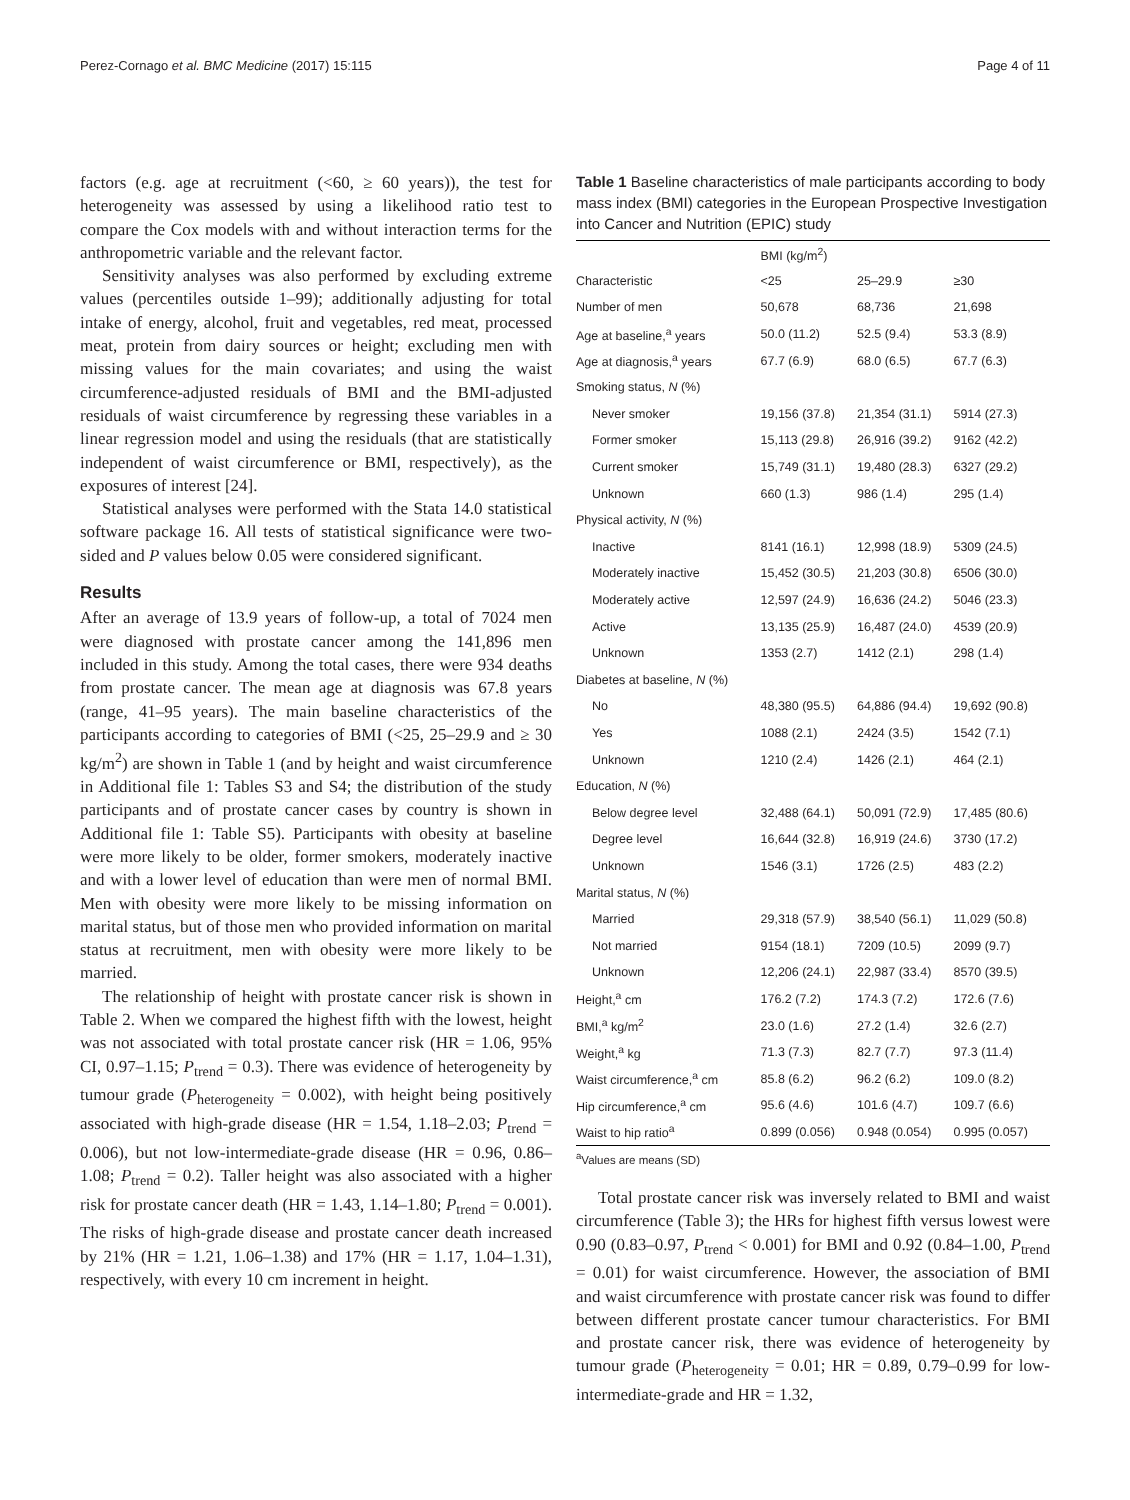Perez-Cornago et al. BMC Medicine (2017) 15:115 Page 4 of 11
factors (e.g. age at recruitment (<60, ≥ 60 years)), the test for heterogeneity was assessed by using a likelihood ratio test to compare the Cox models with and without interaction terms for the anthropometric variable and the relevant factor.
Sensitivity analyses was also performed by excluding extreme values (percentiles outside 1–99); additionally adjusting for total intake of energy, alcohol, fruit and vegetables, red meat, processed meat, protein from dairy sources or height; excluding men with missing values for the main covariates; and using the waist circumference-adjusted residuals of BMI and the BMI-adjusted residuals of waist circumference by regressing these variables in a linear regression model and using the residuals (that are statistically independent of waist circumference or BMI, respectively), as the exposures of interest [24].
Statistical analyses were performed with the Stata 14.0 statistical software package 16. All tests of statistical significance were two-sided and P values below 0.05 were considered significant.
Results
After an average of 13.9 years of follow-up, a total of 7024 men were diagnosed with prostate cancer among the 141,896 men included in this study. Among the total cases, there were 934 deaths from prostate cancer. The mean age at diagnosis was 67.8 years (range, 41–95 years). The main baseline characteristics of the participants according to categories of BMI (<25, 25–29.9 and ≥ 30 kg/m<sup>2</sup>) are shown in Table 1 (and by height and waist circumference in Additional file 1: Tables S3 and S4; the distribution of the study participants and of prostate cancer cases by country is shown in Additional file 1: Table S5). Participants with obesity at baseline were more likely to be older, former smokers, moderately inactive and with a lower level of education than were men of normal BMI. Men with obesity were more likely to be missing information on marital status, but of those men who provided information on marital status at recruitment, men with obesity were more likely to be married.
The relationship of height with prostate cancer risk is shown in Table 2. When we compared the highest fifth with the lowest, height was not associated with total prostate cancer risk (HR = 1.06, 95% CI, 0.97–1.15; P<sub>trend</sub> = 0.3). There was evidence of heterogeneity by tumour grade (P<sub>heterogeneity</sub> = 0.002), with height being positively associated with high-grade disease (HR = 1.54, 1.18–2.03; P<sub>trend</sub> = 0.006), but not low-intermediate-grade disease (HR = 0.96, 0.86–1.08; P<sub>trend</sub> = 0.2). Taller height was also associated with a higher risk for prostate cancer death (HR = 1.43, 1.14–1.80; P<sub>trend</sub> = 0.001). The risks of high-grade disease and prostate cancer death increased by 21% (HR = 1.21, 1.06–1.38) and 17% (HR = 1.17, 1.04–1.31), respectively, with every 10 cm increment in height.
Table 1 Baseline characteristics of male participants according to body mass index (BMI) categories in the European Prospective Investigation into Cancer and Nutrition (EPIC) study
| | BMI (kg/m<sup>2</sup>) | | |
| Characteristic | <25 | 25–29.9 | ≥30 |
| Number of men | 50,678 | 68,736 | 21,698 |
| Age at baseline,<sup>a</sup> years | 50.0 (11.2) | 52.5 (9.4) | 53.3 (8.9) |
| Age at diagnosis,<sup>a</sup> years | 67.7 (6.9) | 68.0 (6.5) | 67.7 (6.3) |
| Smoking status, N (%) | | | |
| Never smoker | 19,156 (37.8) | 21,354 (31.1) | 5914 (27.3) |
| Former smoker | 15,113 (29.8) | 26,916 (39.2) | 9162 (42.2) |
| Current smoker | 15,749 (31.1) | 19,480 (28.3) | 6327 (29.2) |
| Unknown | 660 (1.3) | 986 (1.4) | 295 (1.4) |
| Physical activity, N (%) | | | |
| Inactive | 8141 (16.1) | 12,998 (18.9) | 5309 (24.5) |
| Moderately inactive | 15,452 (30.5) | 21,203 (30.8) | 6506 (30.0) |
| Moderately active | 12,597 (24.9) | 16,636 (24.2) | 5046 (23.3) |
| Active | 13,135 (25.9) | 16,487 (24.0) | 4539 (20.9) |
| Unknown | 1353 (2.7) | 1412 (2.1) | 298 (1.4) |
| Diabetes at baseline, N (%) | | | |
| No | 48,380 (95.5) | 64,886 (94.4) | 19,692 (90.8) |
| Yes | 1088 (2.1) | 2424 (3.5) | 1542 (7.1) |
| Unknown | 1210 (2.4) | 1426 (2.1) | 464 (2.1) |
| Education, N (%) | | | |
| Below degree level | 32,488 (64.1) | 50,091 (72.9) | 17,485 (80.6) |
| Degree level | 16,644 (32.8) | 16,919 (24.6) | 3730 (17.2) |
| Unknown | 1546 (3.1) | 1726 (2.5) | 483 (2.2) |
| Marital status, N (%) | | | |
| Married | 29,318 (57.9) | 38,540 (56.1) | 11,029 (50.8) |
| Not married | 9154 (18.1) | 7209 (10.5) | 2099 (9.7) |
| Unknown | 12,206 (24.1) | 22,987 (33.4) | 8570 (39.5) |
| Height,<sup>a</sup> cm | 176.2 (7.2) | 174.3 (7.2) | 172.6 (7.6) |
| BMI,<sup>a</sup> kg/m<sup>2</sup> | 23.0 (1.6) | 27.2 (1.4) | 32.6 (2.7) |
| Weight,<sup>a</sup> kg | 71.3 (7.3) | 82.7 (7.7) | 97.3 (11.4) |
| Waist circumference,<sup>a</sup> cm | 85.8 (6.2) | 96.2 (6.2) | 109.0 (8.2) |
| Hip circumference,<sup>a</sup> cm | 95.6 (4.6) | 101.6 (4.7) | 109.7 (6.6) |
| Waist to hip ratio<sup>a</sup> | 0.899 (0.056) | 0.948 (0.054) | 0.995 (0.057) |
<sup>a</sup> Values are means (SD)
Total prostate cancer risk was inversely related to BMI and waist circumference (Table 3); the HRs for highest fifth versus lowest were 0.90 (0.83–0.97, P<sub>trend</sub> < 0.001) for BMI and 0.92 (0.84–1.00, P<sub>trend</sub> = 0.01) for waist circumference. However, the association of BMI and waist circumference with prostate cancer risk was found to differ between different prostate cancer tumour characteristics. For BMI and prostate cancer risk, there was evidence of heterogeneity by tumour grade (P<sub>heterogeneity</sub> = 0.01; HR = 0.89, 0.79–0.99 for low-intermediate-grade and HR = 1.32,